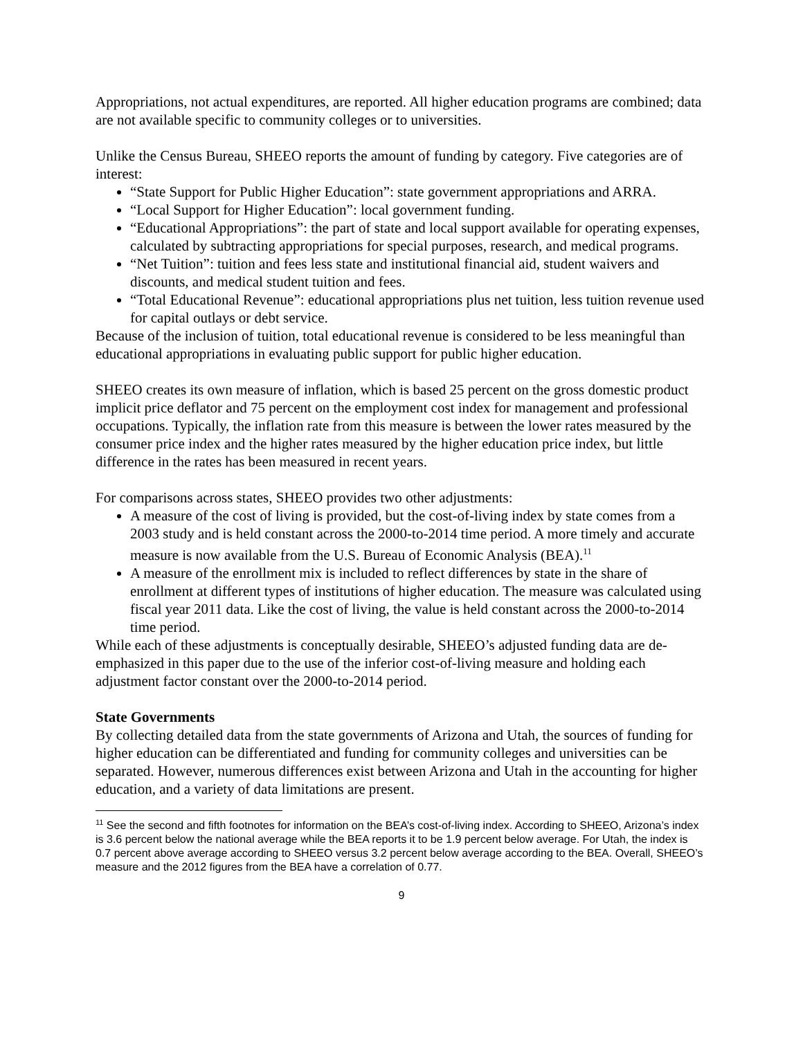Appropriations, not actual expenditures, are reported. All higher education programs are combined; data are not available specific to community colleges or to universities.
Unlike the Census Bureau, SHEEO reports the amount of funding by category. Five categories are of interest:
“State Support for Public Higher Education”: state government appropriations and ARRA.
“Local Support for Higher Education”: local government funding.
“Educational Appropriations”: the part of state and local support available for operating expenses, calculated by subtracting appropriations for special purposes, research, and medical programs.
“Net Tuition”: tuition and fees less state and institutional financial aid, student waivers and discounts, and medical student tuition and fees.
“Total Educational Revenue”: educational appropriations plus net tuition, less tuition revenue used for capital outlays or debt service.
Because of the inclusion of tuition, total educational revenue is considered to be less meaningful than educational appropriations in evaluating public support for public higher education.
SHEEO creates its own measure of inflation, which is based 25 percent on the gross domestic product implicit price deflator and 75 percent on the employment cost index for management and professional occupations. Typically, the inflation rate from this measure is between the lower rates measured by the consumer price index and the higher rates measured by the higher education price index, but little difference in the rates has been measured in recent years.
For comparisons across states, SHEEO provides two other adjustments:
A measure of the cost of living is provided, but the cost-of-living index by state comes from a 2003 study and is held constant across the 2000-to-2014 time period. A more timely and accurate measure is now available from the U.S. Bureau of Economic Analysis (BEA).<sup>11</sup>
A measure of the enrollment mix is included to reflect differences by state in the share of enrollment at different types of institutions of higher education. The measure was calculated using fiscal year 2011 data. Like the cost of living, the value is held constant across the 2000-to-2014 time period.
While each of these adjustments is conceptually desirable, SHEEO’s adjusted funding data are de-emphasized in this paper due to the use of the inferior cost-of-living measure and holding each adjustment factor constant over the 2000-to-2014 period.
State Governments
By collecting detailed data from the state governments of Arizona and Utah, the sources of funding for higher education can be differentiated and funding for community colleges and universities can be separated. However, numerous differences exist between Arizona and Utah in the accounting for higher education, and a variety of data limitations are present.
<sup>11</sup> See the second and fifth footnotes for information on the BEA’s cost-of-living index. According to SHEEO, Arizona’s index is 3.6 percent below the national average while the BEA reports it to be 1.9 percent below average. For Utah, the index is 0.7 percent above average according to SHEEO versus 3.2 percent below average according to the BEA. Overall, SHEEO’s measure and the 2012 figures from the BEA have a correlation of 0.77.
9